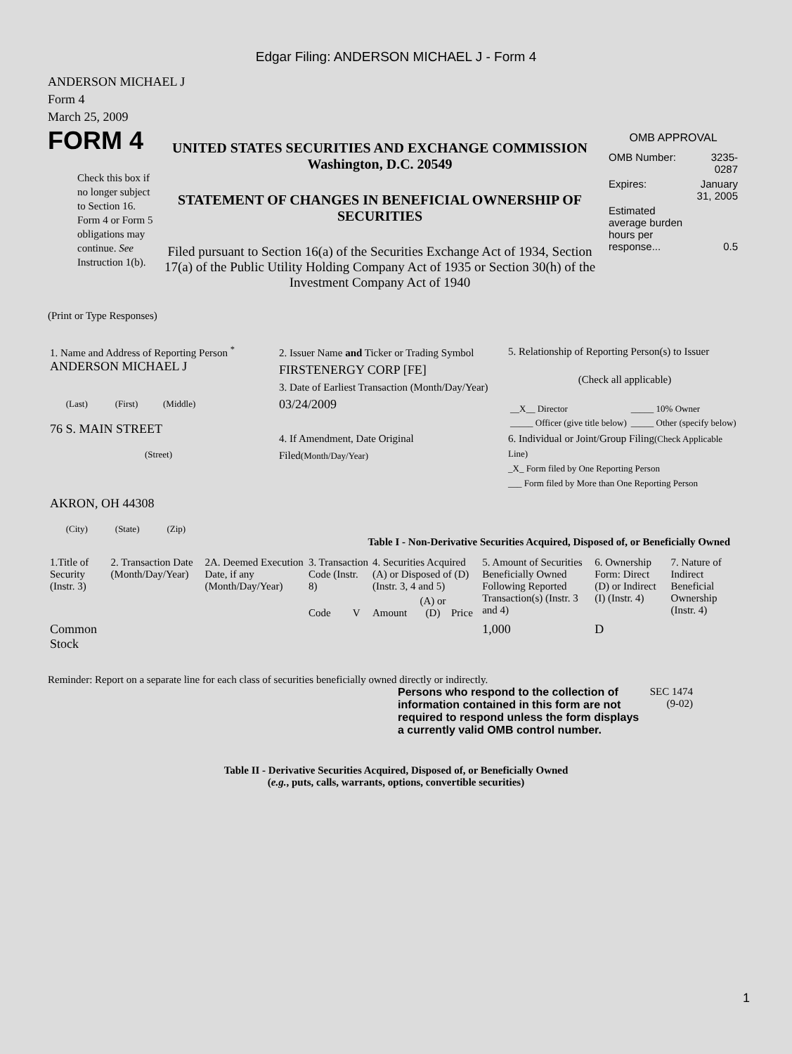Edgar Filing: ANDERSON MICHAEL J - Form 4
ANDERSON MICHAEL J
Form 4
March 25, 2009
FORM 4
Check this box if no longer subject to Section 16. Form 4 or Form 5 obligations may continue. See Instruction 1(b).
UNITED STATES SECURITIES AND EXCHANGE COMMISSION
Washington, D.C. 20549
STATEMENT OF CHANGES IN BENEFICIAL OWNERSHIP OF SECURITIES
Filed pursuant to Section 16(a) of the Securities Exchange Act of 1934, Section 17(a) of the Public Utility Holding Company Act of 1935 or Section 30(h) of the Investment Company Act of 1940
OMB APPROVAL
| OMB Number: | 3235-0287 |
| Expires: | January 31, 2005 |
| Estimated average burden hours per response... | 0.5 |
(Print or Type Responses)
| 1. Name and Address of Reporting Person <sup>*</sup> ANDERSON MICHAEL J (Last) (First) (Middle) 76 S. MAIN STREET (Street) AKRON, OH 44308 (City) (State) (Zip) | 2. Issuer Name and Ticker or Trading Symbol FIRSTENERGY CORP [FE] 3. Date of Earliest Transaction (Month/Day/Year) 03/24/2009 4. If Amendment, Date Original Filed (Month/Day/Year) | 5. Relationship of Reporting Person(s) to Issuer (Check all applicable) / __X__ Director _____ Officer (give title below) / _____ 10% Owner _____ Other (specify below) / 6. Individual or Joint/Group Filing (Check Applicable Line) _X_ Form filed by One Reporting Person ___ Form filed by More than One Reporting Person |
Table I - Non-Derivative Securities Acquired, Disposed of, or Beneficially Owned
| 1.Title of Security (Instr. 3) | 2. Transaction Date (Month/Day/Year) | 2A. Deemed Execution Date, if any (Month/Day/Year) | 3. Transaction Code (Instr. 8) | | 4. Securities Acquired (A) or Disposed of (D) (Instr. 3, 4 and 5) | | | 5. Amount of Securities Beneficially Owned Following Reported Transaction(s) (Instr. 3 and 4) | 6. Ownership Form: Direct (D) or Indirect (I) (Instr. 4) | 7. Nature of Indirect Beneficial Ownership (Instr. 4) |
| | | | Code | V | Amount | (A) or (D) | Price | | | |
| Common Stock | | | | | | | | 1,000 | D | |
Reminder: Report on a separate line for each class of securities beneficially owned directly or indirectly.
Persons who respond to the collection of information contained in this form are not required to respond unless the form displays a currently valid OMB control number.
SEC 1474 (9-02)
Table II - Derivative Securities Acquired, Disposed of, or Beneficially Owned
(e.g., puts, calls, warrants, options, convertible securities)
1